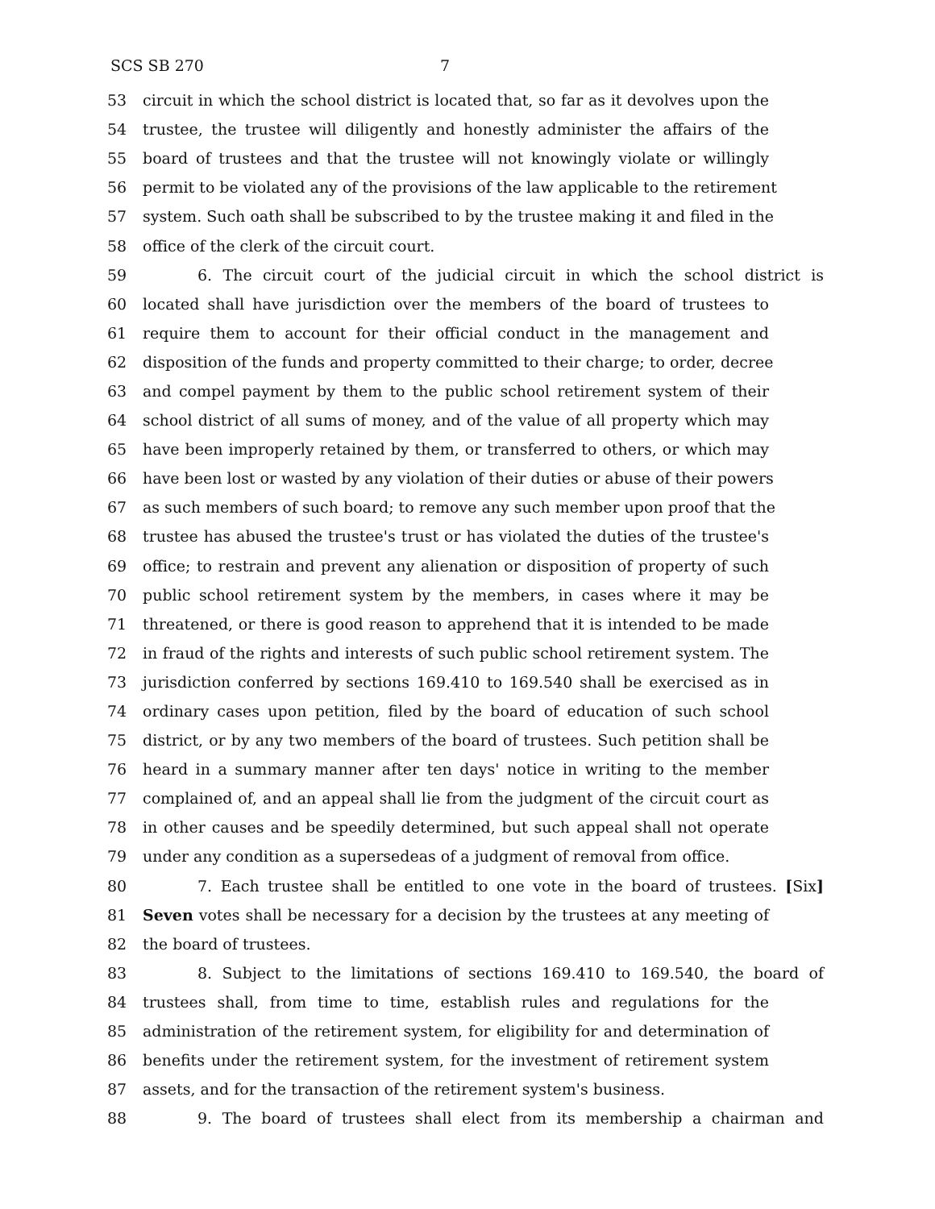SCS SB 270 7
53 circuit in which the school district is located that, so far as it devolves upon the
54 trustee, the trustee will diligently and honestly administer the affairs of the
55 board of trustees and that the trustee will not knowingly violate or willingly
56 permit to be violated any of the provisions of the law applicable to the retirement
57 system. Such oath shall be subscribed to by the trustee making it and filed in the
58 office of the clerk of the circuit court.
59 6. The circuit court of the judicial circuit in which the school district is
60 located shall have jurisdiction over the members of the board of trustees to
61 require them to account for their official conduct in the management and
62 disposition of the funds and property committed to their charge; to order, decree
63 and compel payment by them to the public school retirement system of their
64 school district of all sums of money, and of the value of all property which may
65 have been improperly retained by them, or transferred to others, or which may
66 have been lost or wasted by any violation of their duties or abuse of their powers
67 as such members of such board; to remove any such member upon proof that the
68 trustee has abused the trustee's trust or has violated the duties of the trustee's
69 office; to restrain and prevent any alienation or disposition of property of such
70 public school retirement system by the members, in cases where it may be
71 threatened, or there is good reason to apprehend that it is intended to be made
72 in fraud of the rights and interests of such public school retirement system. The
73 jurisdiction conferred by sections 169.410 to 169.540 shall be exercised as in
74 ordinary cases upon petition, filed by the board of education of such school
75 district, or by any two members of the board of trustees. Such petition shall be
76 heard in a summary manner after ten days' notice in writing to the member
77 complained of, and an appeal shall lie from the judgment of the circuit court as
78 in other causes and be speedily determined, but such appeal shall not operate
79 under any condition as a supersedeas of a judgment of removal from office.
80 7. Each trustee shall be entitled to one vote in the board of trustees. [Six]
81 Seven votes shall be necessary for a decision by the trustees at any meeting of
82 the board of trustees.
83 8. Subject to the limitations of sections 169.410 to 169.540, the board of
84 trustees shall, from time to time, establish rules and regulations for the
85 administration of the retirement system, for eligibility for and determination of
86 benefits under the retirement system, for the investment of retirement system
87 assets, and for the transaction of the retirement system's business.
88 9. The board of trustees shall elect from its membership a chairman and